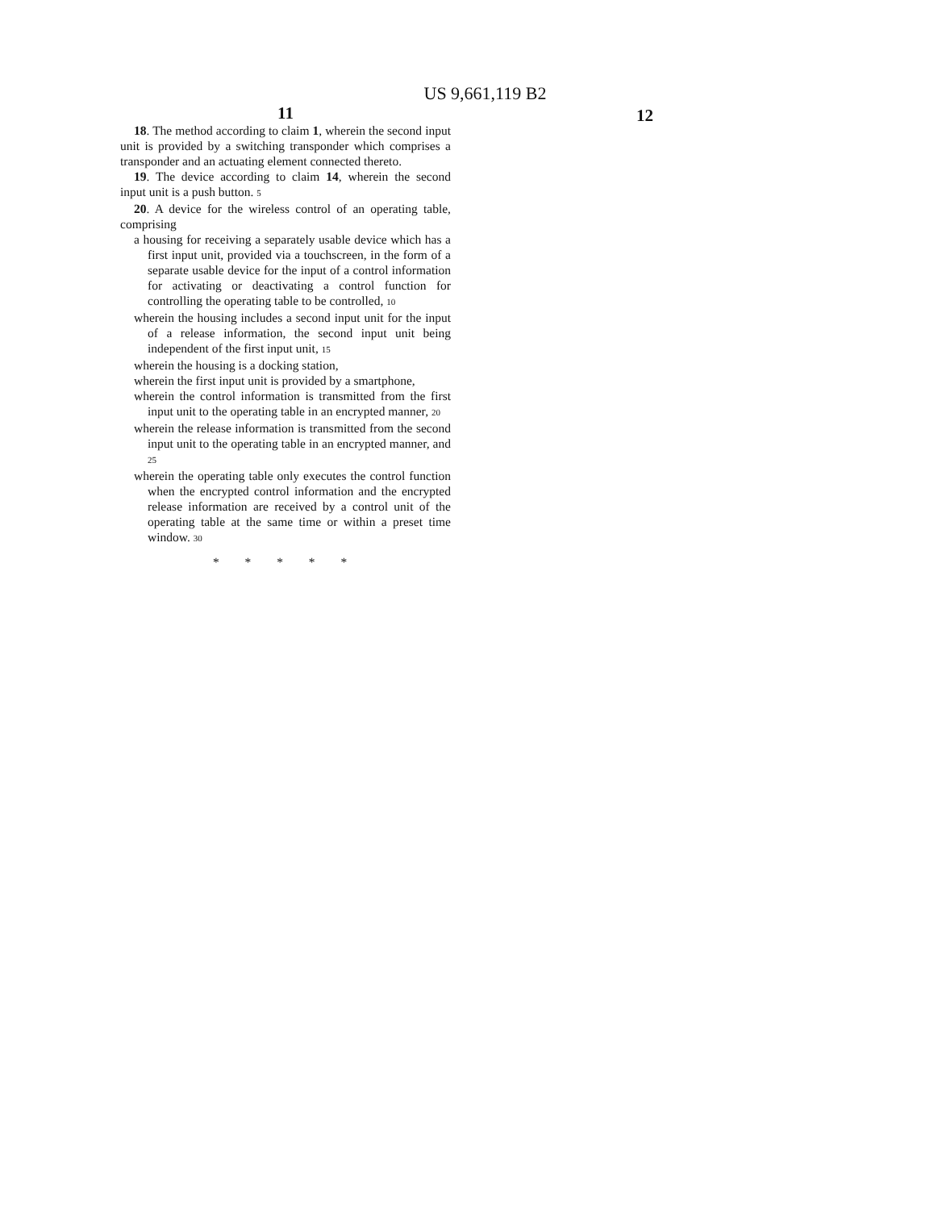US 9,661,119 B2
11
18. The method according to claim 1, wherein the second input unit is provided by a switching transponder which comprises a transponder and an actuating element connected thereto.
19. The device according to claim 14, wherein the second input unit is a push button. 5
20. A device for the wireless control of an operating table, comprising
a housing for receiving a separately usable device which has a first input unit, provided via a touchscreen, in the form of a separate usable device for the input of a control information for activating or deactivating a control function for controlling the operating table to be controlled, 10
wherein the housing includes a second input unit for the input of a release information, the second input unit being independent of the first input unit, 15
wherein the housing is a docking station,
wherein the first input unit is provided by a smartphone,
wherein the control information is transmitted from the first input unit to the operating table in an encrypted manner, 20
wherein the release information is transmitted from the second input unit to the operating table in an encrypted manner, and 25
wherein the operating table only executes the control function when the encrypted control information and the encrypted release information are received by a control unit of the operating table at the same time or within a preset time window. 30
* * * * *
12